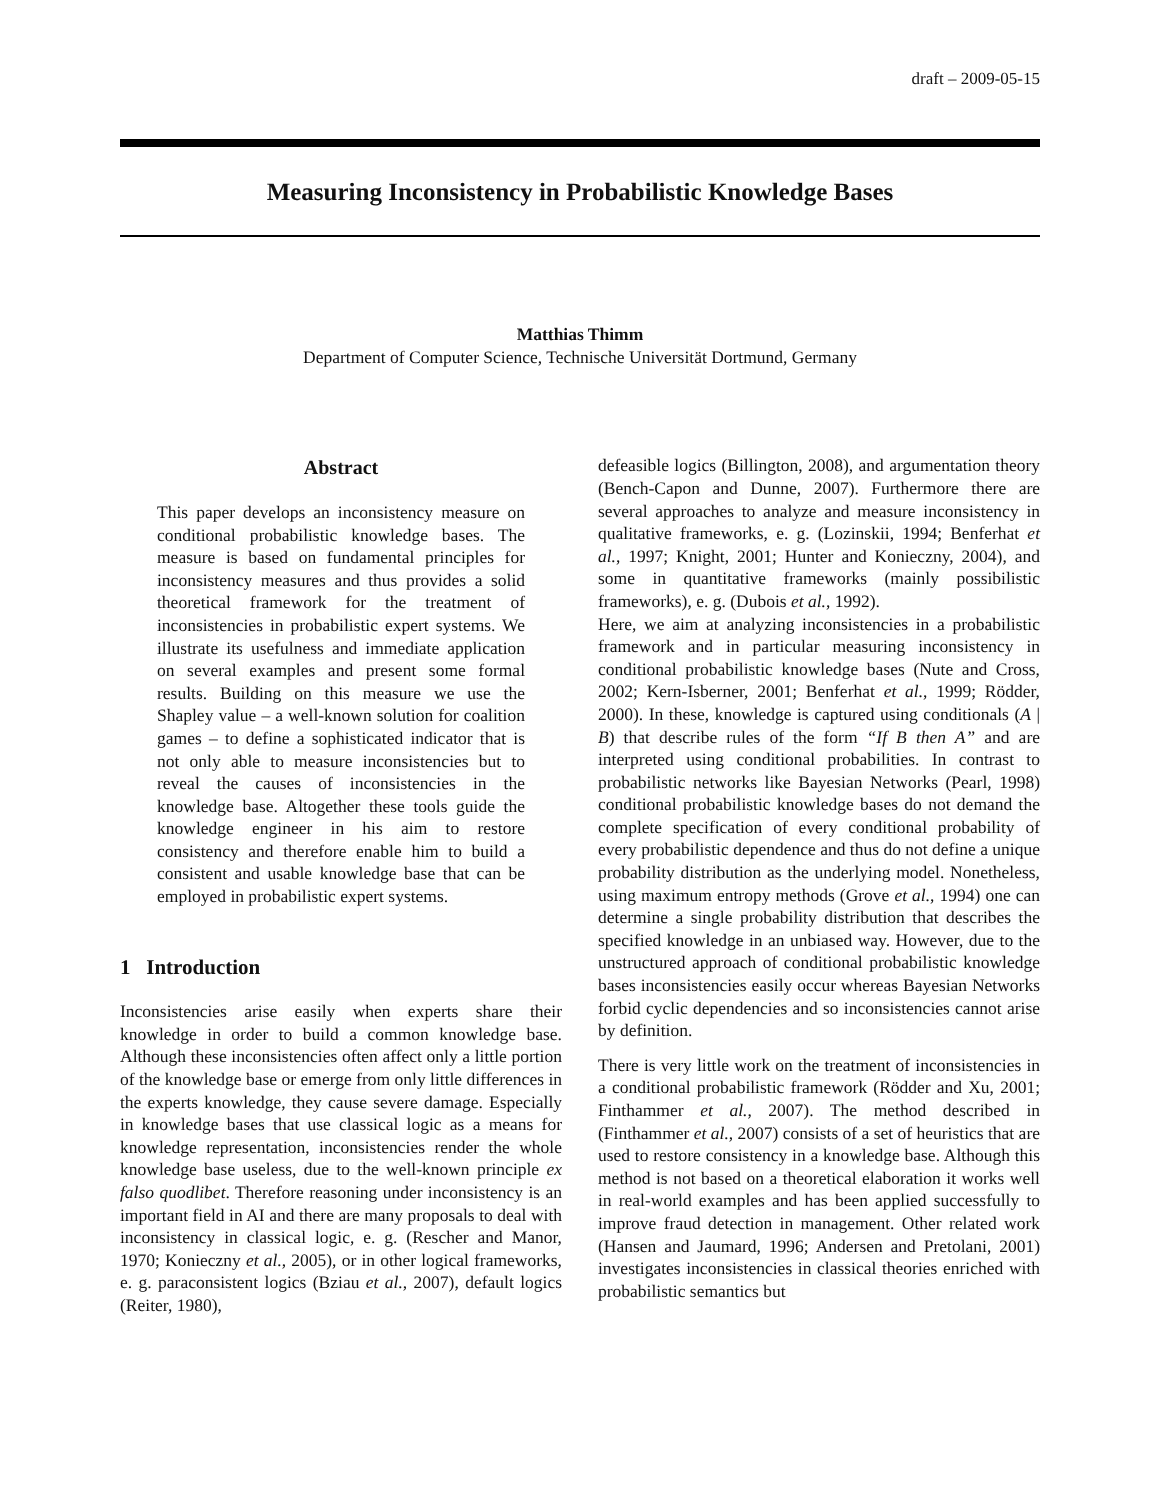draft – 2009-05-15
Measuring Inconsistency in Probabilistic Knowledge Bases
Matthias Thimm
Department of Computer Science, Technische Universität Dortmund, Germany
Abstract
This paper develops an inconsistency measure on conditional probabilistic knowledge bases. The measure is based on fundamental principles for inconsistency measures and thus provides a solid theoretical framework for the treatment of inconsistencies in probabilistic expert systems. We illustrate its usefulness and immediate application on several examples and present some formal results. Building on this measure we use the Shapley value – a well-known solution for coalition games – to define a sophisticated indicator that is not only able to measure inconsistencies but to reveal the causes of inconsistencies in the knowledge base. Altogether these tools guide the knowledge engineer in his aim to restore consistency and therefore enable him to build a consistent and usable knowledge base that can be employed in probabilistic expert systems.
1 Introduction
Inconsistencies arise easily when experts share their knowledge in order to build a common knowledge base. Although these inconsistencies often affect only a little portion of the knowledge base or emerge from only little differences in the experts knowledge, they cause severe damage. Especially in knowledge bases that use classical logic as a means for knowledge representation, inconsistencies render the whole knowledge base useless, due to the well-known principle ex falso quodlibet. Therefore reasoning under inconsistency is an important field in AI and there are many proposals to deal with inconsistency in classical logic, e. g. (Rescher and Manor, 1970; Konieczny et al., 2005), or in other logical frameworks, e. g. paraconsistent logics (Bziau et al., 2007), default logics (Reiter, 1980),
defeasible logics (Billington, 2008), and argumentation theory (Bench-Capon and Dunne, 2007). Furthermore there are several approaches to analyze and measure inconsistency in qualitative frameworks, e. g. (Lozinskii, 1994; Benferhat et al., 1997; Knight, 2001; Hunter and Konieczny, 2004), and some in quantitative frameworks (mainly possibilistic frameworks), e. g. (Dubois et al., 1992).
Here, we aim at analyzing inconsistencies in a probabilistic framework and in particular measuring inconsistency in conditional probabilistic knowledge bases (Nute and Cross, 2002; Kern-Isberner, 2001; Benferhat et al., 1999; Rödder, 2000). In these, knowledge is captured using conditionals (A | B) that describe rules of the form “If B then A” and are interpreted using conditional probabilities. In contrast to probabilistic networks like Bayesian Networks (Pearl, 1998) conditional probabilistic knowledge bases do not demand the complete specification of every conditional probability of every probabilistic dependence and thus do not define a unique probability distribution as the underlying model. Nonetheless, using maximum entropy methods (Grove et al., 1994) one can determine a single probability distribution that describes the specified knowledge in an unbiased way. However, due to the unstructured approach of conditional probabilistic knowledge bases inconsistencies easily occur whereas Bayesian Networks forbid cyclic dependencies and so inconsistencies cannot arise by definition.
There is very little work on the treatment of inconsistencies in a conditional probabilistic framework (Rödder and Xu, 2001; Finthammer et al., 2007). The method described in (Finthammer et al., 2007) consists of a set of heuristics that are used to restore consistency in a knowledge base. Although this method is not based on a theoretical elaboration it works well in real-world examples and has been applied successfully to improve fraud detection in management. Other related work (Hansen and Jaumard, 1996; Andersen and Pretolani, 2001) investigates inconsistencies in classical theories enriched with probabilistic semantics but